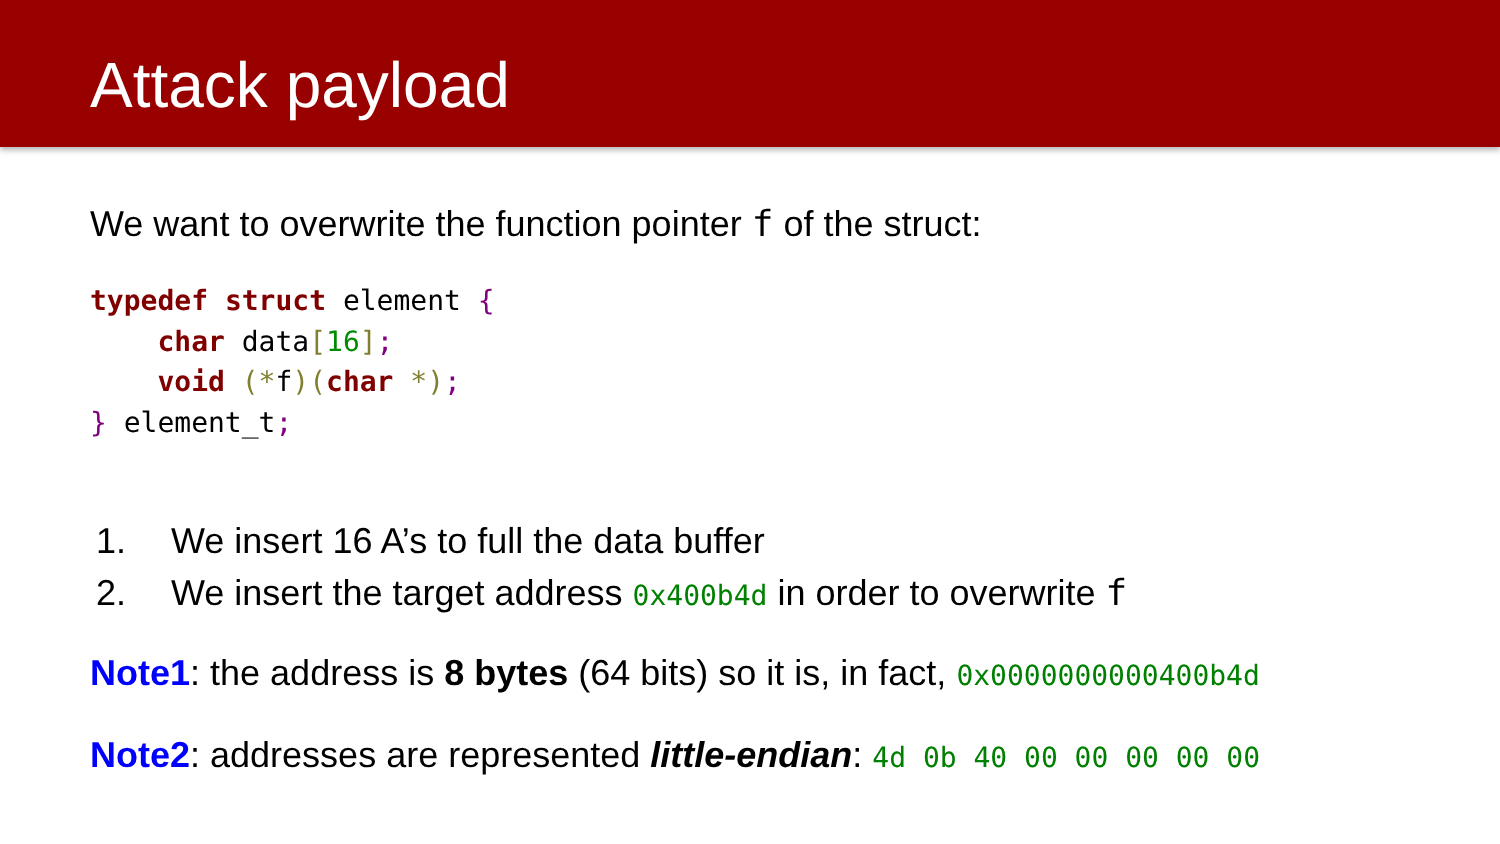Attack payload
We want to overwrite the function pointer f of the struct:
typedef struct element {
    char data[16];
    void (*f)(char *);
} element_t;
1. We insert 16 A’s to full the data buffer
2. We insert the target address 0x400b4d in order to overwrite f
Note1: the address is 8 bytes (64 bits) so it is, in fact, 0x0000000000400b4d
Note2: addresses are represented little-endian: 4d 0b 40 00 00 00 00 00